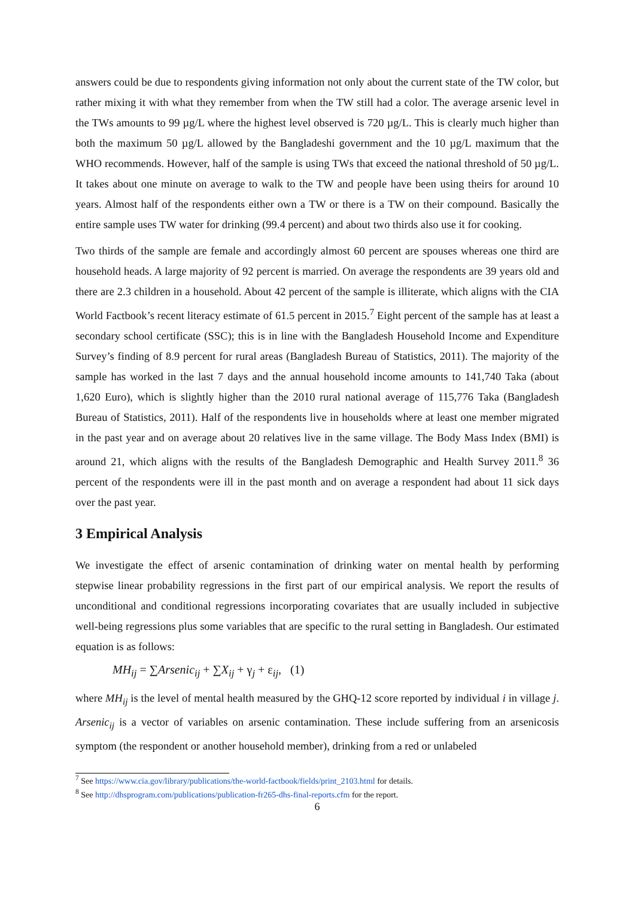answers could be due to respondents giving information not only about the current state of the TW color, but rather mixing it with what they remember from when the TW still had a color. The average arsenic level in the TWs amounts to 99 µg/L where the highest level observed is 720 µg/L. This is clearly much higher than both the maximum 50 µg/L allowed by the Bangladeshi government and the 10 µg/L maximum that the WHO recommends. However, half of the sample is using TWs that exceed the national threshold of 50 µg/L. It takes about one minute on average to walk to the TW and people have been using theirs for around 10 years. Almost half of the respondents either own a TW or there is a TW on their compound. Basically the entire sample uses TW water for drinking (99.4 percent) and about two thirds also use it for cooking.
Two thirds of the sample are female and accordingly almost 60 percent are spouses whereas one third are household heads. A large majority of 92 percent is married. On average the respondents are 39 years old and there are 2.3 children in a household. About 42 percent of the sample is illiterate, which aligns with the CIA World Factbook’s recent literacy estimate of 61.5 percent in 2015.<sup>7</sup> Eight percent of the sample has at least a secondary school certificate (SSC); this is in line with the Bangladesh Household Income and Expenditure Survey’s finding of 8.9 percent for rural areas (Bangladesh Bureau of Statistics, 2011). The majority of the sample has worked in the last 7 days and the annual household income amounts to 141,740 Taka (about 1,620 Euro), which is slightly higher than the 2010 rural national average of 115,776 Taka (Bangladesh Bureau of Statistics, 2011). Half of the respondents live in households where at least one member migrated in the past year and on average about 20 relatives live in the same village. The Body Mass Index (BMI) is around 21, which aligns with the results of the Bangladesh Demographic and Health Survey 2011.<sup>8</sup> 36 percent of the respondents were ill in the past month and on average a respondent had about 11 sick days over the past year.
3 Empirical Analysis
We investigate the effect of arsenic contamination of drinking water on mental health by performing stepwise linear probability regressions in the first part of our empirical analysis. We report the results of unconditional and conditional regressions incorporating covariates that are usually included in subjective well-being regressions plus some variables that are specific to the rural setting in Bangladesh. Our estimated equation is as follows:
MH<sub>ij</sub> = ∑Arsenic<sub>ij</sub> + ∑X<sub>ij</sub> + γ<sub>j</sub> + ε<sub>ij</sub>, (1)
where MH<sub>ij</sub> is the level of mental health measured by the GHQ-12 score reported by individual i in village j. Arsenic<sub>ij</sub> is a vector of variables on arsenic contamination. These include suffering from an arsenicosis symptom (the respondent or another household member), drinking from a red or unlabeled
<sup>7</sup> See https://www.cia.gov/library/publications/the-world-factbook/fields/print_2103.html for details.
<sup>8</sup> See http://dhsprogram.com/publications/publication-fr265-dhs-final-reports.cfm for the report.
6